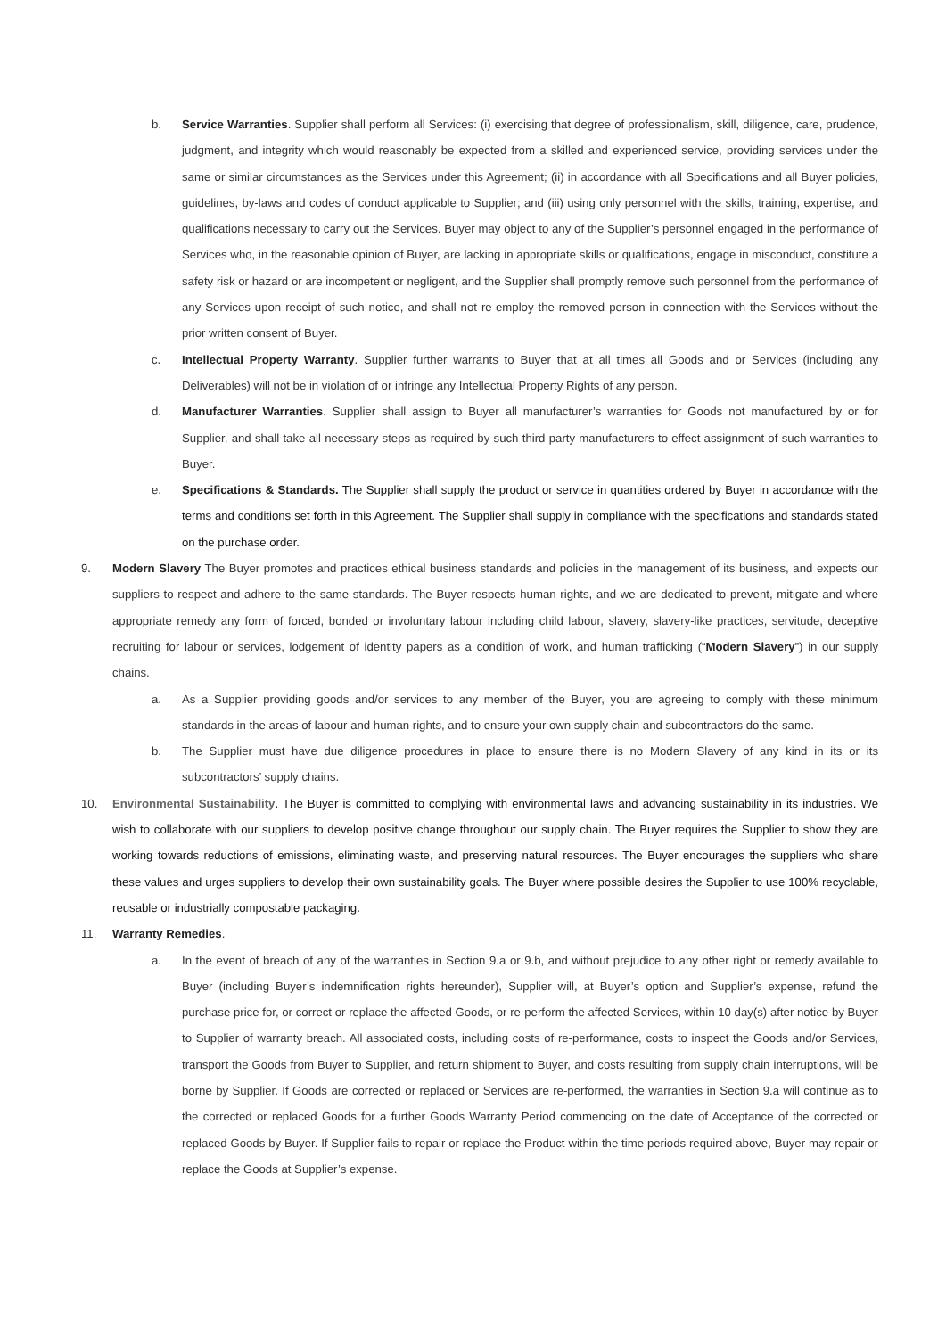b. Service Warranties. Supplier shall perform all Services: (i) exercising that degree of professionalism, skill, diligence, care, prudence, judgment, and integrity which would reasonably be expected from a skilled and experienced service, providing services under the same or similar circumstances as the Services under this Agreement; (ii) in accordance with all Specifications and all Buyer policies, guidelines, by-laws and codes of conduct applicable to Supplier; and (iii) using only personnel with the skills, training, expertise, and qualifications necessary to carry out the Services. Buyer may object to any of the Supplier’s personnel engaged in the performance of Services who, in the reasonable opinion of Buyer, are lacking in appropriate skills or qualifications, engage in misconduct, constitute a safety risk or hazard or are incompetent or negligent, and the Supplier shall promptly remove such personnel from the performance of any Services upon receipt of such notice, and shall not re-employ the removed person in connection with the Services without the prior written consent of Buyer.
c. Intellectual Property Warranty. Supplier further warrants to Buyer that at all times all Goods and or Services (including any Deliverables) will not be in violation of or infringe any Intellectual Property Rights of any person.
d. Manufacturer Warranties. Supplier shall assign to Buyer all manufacturer’s warranties for Goods not manufactured by or for Supplier, and shall take all necessary steps as required by such third party manufacturers to effect assignment of such warranties to Buyer.
e. Specifications & Standards. The Supplier shall supply the product or service in quantities ordered by Buyer in accordance with the terms and conditions set forth in this Agreement. The Supplier shall supply in compliance with the specifications and standards stated on the purchase order.
9. Modern Slavery The Buyer promotes and practices ethical business standards and policies in the management of its business, and expects our suppliers to respect and adhere to the same standards. The Buyer respects human rights, and we are dedicated to prevent, mitigate and where appropriate remedy any form of forced, bonded or involuntary labour including child labour, slavery, slavery-like practices, servitude, deceptive recruiting for labour or services, lodgement of identity papers as a condition of work, and human trafficking (“Modern Slavery”) in our supply chains.
a. As a Supplier providing goods and/or services to any member of the Buyer, you are agreeing to comply with these minimum standards in the areas of labour and human rights, and to ensure your own supply chain and subcontractors do the same.
b. The Supplier must have due diligence procedures in place to ensure there is no Modern Slavery of any kind in its or its subcontractors’ supply chains.
10. Environmental Sustainability. The Buyer is committed to complying with environmental laws and advancing sustainability in its industries. We wish to collaborate with our suppliers to develop positive change throughout our supply chain. The Buyer requires the Supplier to show they are working towards reductions of emissions, eliminating waste, and preserving natural resources. The Buyer encourages the suppliers who share these values and urges suppliers to develop their own sustainability goals. The Buyer where possible desires the Supplier to use 100% recyclable, reusable or industrially compostable packaging.
11. Warranty Remedies.
a. In the event of breach of any of the warranties in Section 9.a or 9.b, and without prejudice to any other right or remedy available to Buyer (including Buyer’s indemnification rights hereunder), Supplier will, at Buyer’s option and Supplier’s expense, refund the purchase price for, or correct or replace the affected Goods, or re-perform the affected Services, within 10 day(s) after notice by Buyer to Supplier of warranty breach. All associated costs, including costs of re-performance, costs to inspect the Goods and/or Services, transport the Goods from Buyer to Supplier, and return shipment to Buyer, and costs resulting from supply chain interruptions, will be borne by Supplier. If Goods are corrected or replaced or Services are re-performed, the warranties in Section 9.a will continue as to the corrected or replaced Goods for a further Goods Warranty Period commencing on the date of Acceptance of the corrected or replaced Goods by Buyer. If Supplier fails to repair or replace the Product within the time periods required above, Buyer may repair or replace the Goods at Supplier’s expense.